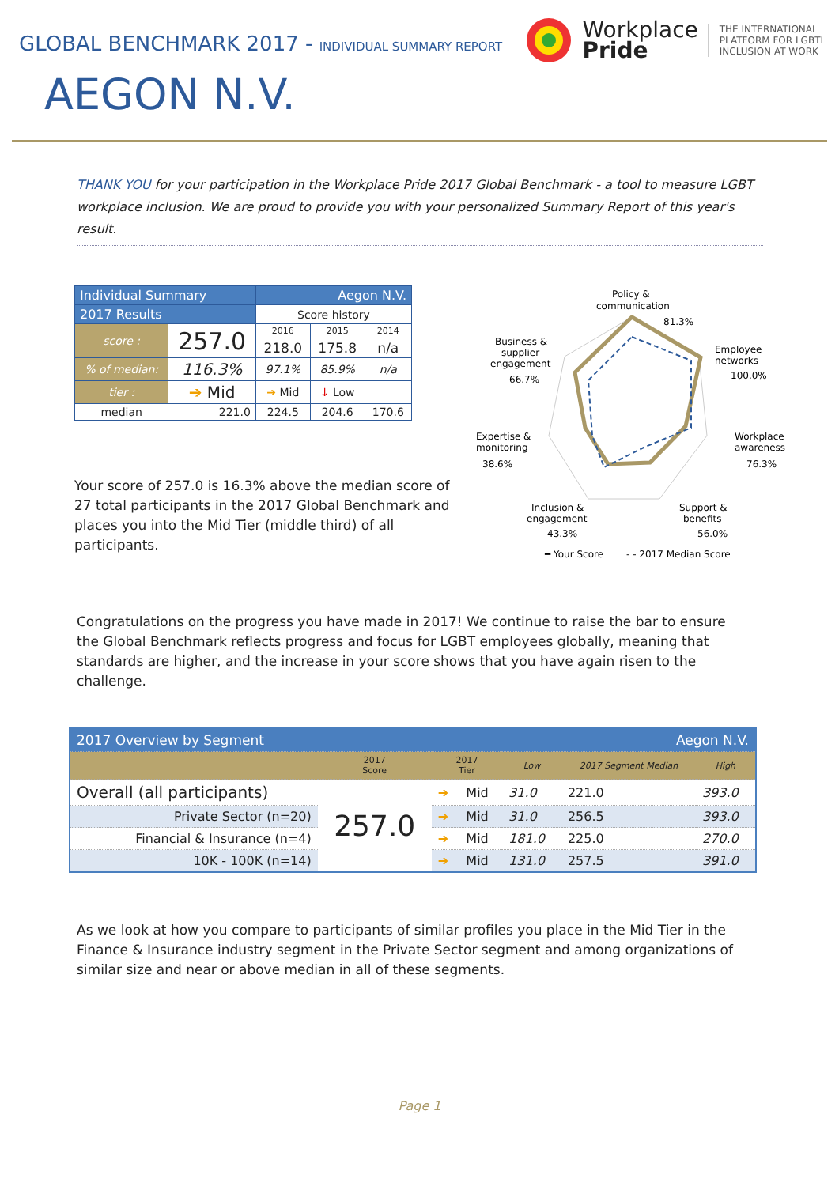GLOBAL BENCHMARK 2017 - INDIVIDUAL SUMMARY REPORT
Workplace
Pride
THE INTERNATIONAL
PLATFORM FOR LGBTI
INCLUSION AT WORK
AEGON N.V.
THANK YOU for your participation in the Workplace Pride 2017 Global Benchmark - a tool to measure LGBT workplace inclusion. We are proud to provide you with your personalized Summary Report of this year's result.
| Individual Summary | | Aegon N.V. | | |
| --- | --- | --- | --- | --- |
| 2017 Results | | Score history | | |
| score : | 257.0 | 2016 | 2015 | 2014 |
| | | 218.0 | 175.8 | n/a |
| % of median: | 116.3% | 97.1% | 85.9% | n/a |
| tier : | ➔ Mid | ➔ Mid | ↓ Low | |
| median | 221.0 | 224.5 | 204.6 | 170.6 |
Your score of 257.0 is 16.3% above the median score of 27 total participants in the 2017 Global Benchmark and places you into the Mid Tier (middle third) of all participants.
Policy &
communication
81.3%
Employee
networks
100.0%
Workplace
awareness
76.3%
Support &
benefits
56.0%
Inclusion &
engagement
43.3%
Expertise &
monitoring
38.6%
Business &
supplier
engagement
66.7%
━ Your Score
- - 2017 Median Score
Congratulations on the progress you have made in 2017! We continue to raise the bar to ensure the Global Benchmark reflects progress and focus for LGBT employees globally, meaning that standards are higher, and the increase in your score shows that you have again risen to the challenge.
| 2017 Overview by Segment | | | | Aegon N.V. | | |
| --- | --- | --- | --- | --- | --- | --- |
| | 2017 Score | 2017 Tier | | Low | 2017 Segment Median | High |
| Overall (all participants) | 257.0 | ➔ | Mid | 31.0 | 221.0 | 393.0 |
| Private Sector (n=20) | | ➔ | Mid | 31.0 | 256.5 | 393.0 |
| Financial & Insurance (n=4) | | ➔ | Mid | 181.0 | 225.0 | 270.0 |
| 10K - 100K (n=14) | | ➔ | Mid | 131.0 | 257.5 | 391.0 |
As we look at how you compare to participants of similar profiles you place in the Mid Tier in the Finance & Insurance industry segment in the Private Sector segment and among organizations of similar size and near or above median in all of these segments.
Page 1